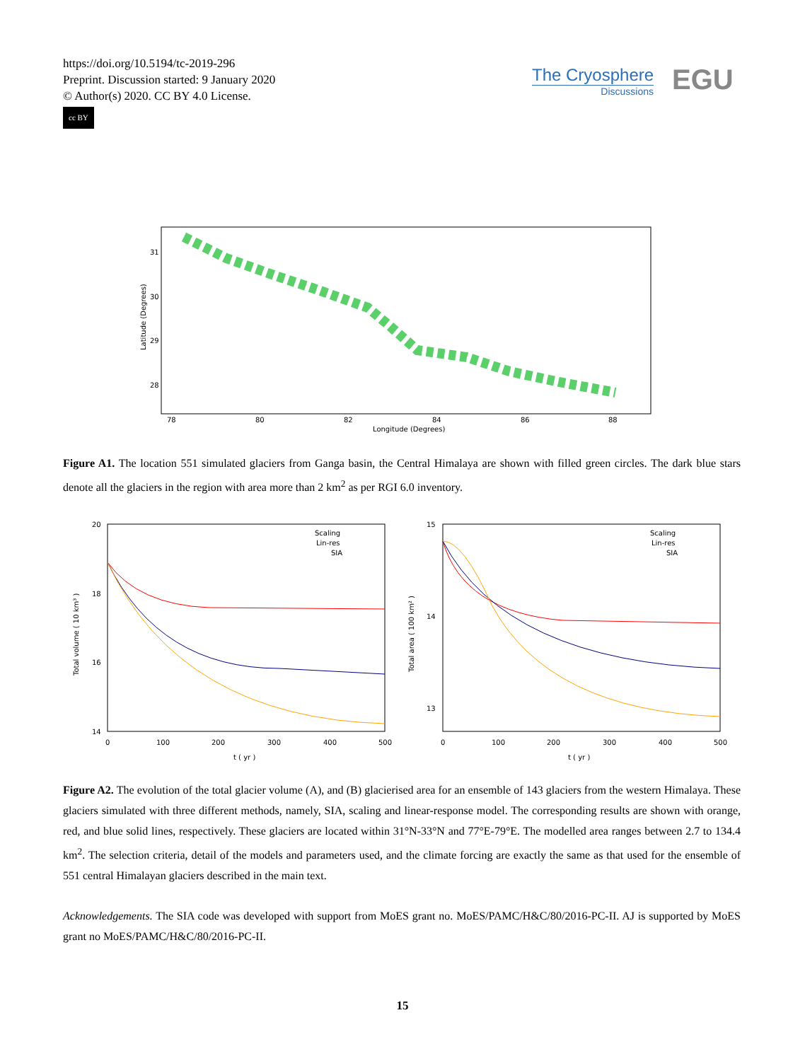https://doi.org/10.5194/tc-2019-296
Preprint. Discussion started: 9 January 2020
© Author(s) 2020. CC BY 4.0 License.
cc BY
The Cryosphere
Discussions
EGU
31
30
29
28
78
80
82
84
86
88
Longitude (Degrees)
Latitude (Degrees)
Figure A1. The location 551 simulated glaciers from Ganga basin, the Central Himalaya are shown with filled green circles. The dark blue stars denote all the glaciers in the region with area more than 2 km<sup>2</sup> as per RGI 6.0 inventory.
20
18
16
14
0
100
200
300
400
500
t ( yr )
Total volume ( 10 km³ )
Scaling
Lin-res
SIA
15
14
13
0
100
200
300
400
500
t ( yr )
Total area ( 100 km² )
Scaling
Lin-res
SIA
Figure A2. The evolution of the total glacier volume (A), and (B) glacierised area for an ensemble of 143 glaciers from the western Himalaya. These glaciers simulated with three different methods, namely, SIA, scaling and linear-response model. The corresponding results are shown with orange, red, and blue solid lines, respectively. These glaciers are located within 31°N-33°N and 77°E-79°E. The modelled area ranges between 2.7 to 134.4 km<sup>2</sup>. The selection criteria, detail of the models and parameters used, and the climate forcing are exactly the same as that used for the ensemble of 551 central Himalayan glaciers described in the main text.
Acknowledgements. The SIA code was developed with support from MoES grant no. MoES/PAMC/H&C/80/2016-PC-II. AJ is supported by MoES grant no MoES/PAMC/H&C/80/2016-PC-II.
15